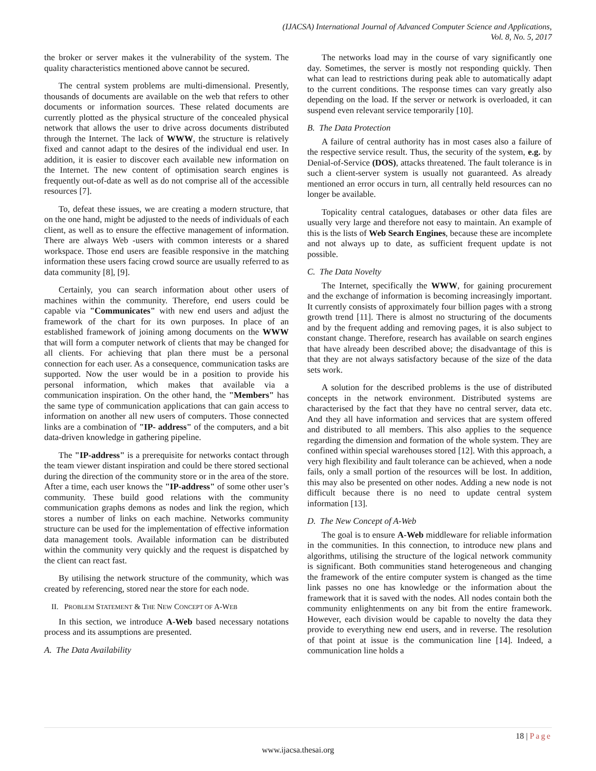(IJACSA) International Journal of Advanced Computer Science and Applications,
Vol. 8, No. 5, 2017
the broker or server makes it the vulnerability of the system. The quality characteristics mentioned above cannot be secured.
The central system problems are multi-dimensional. Presently, thousands of documents are available on the web that refers to other documents or information sources. These related documents are currently plotted as the physical structure of the concealed physical network that allows the user to drive across documents distributed through the Internet. The lack of WWW, the structure is relatively fixed and cannot adapt to the desires of the individual end user. In addition, it is easier to discover each available new information on the Internet. The new content of optimisation search engines is frequently out-of-date as well as do not comprise all of the accessible resources [7].
To, defeat these issues, we are creating a modern structure, that on the one hand, might be adjusted to the needs of individuals of each client, as well as to ensure the effective management of information. There are always Web -users with common interests or a shared workspace. Those end users are feasible responsive in the matching information these users facing crowd source are usually referred to as data community [8], [9].
Certainly, you can search information about other users of machines within the community. Therefore, end users could be capable via "Communicates" with new end users and adjust the framework of the chart for its own purposes. In place of an established framework of joining among documents on the WWW that will form a computer network of clients that may be changed for all clients. For achieving that plan there must be a personal connection for each user. As a consequence, communication tasks are supported. Now the user would be in a position to provide his personal information, which makes that available via a communication inspiration. On the other hand, the "Members" has the same type of communication applications that can gain access to information on another all new users of computers. Those connected links are a combination of "IP- address" of the computers, and a bit data-driven knowledge in gathering pipeline.
The "IP-address" is a prerequisite for networks contact through the team viewer distant inspiration and could be there stored sectional during the direction of the community store or in the area of the store. After a time, each user knows the "IP-address" of some other user’s community. These build good relations with the community communication graphs demons as nodes and link the region, which stores a number of links on each machine. Networks community structure can be used for the implementation of effective information data management tools. Available information can be distributed within the community very quickly and the request is dispatched by the client can react fast.
By utilising the network structure of the community, which was created by referencing, stored near the store for each node.
II. PROBLEM STATEMENT & THE NEW CONCEPT OF A-WEB
In this section, we introduce A-Web based necessary notations process and its assumptions are presented.
A. The Data Availability
The networks load may in the course of vary significantly one day. Sometimes, the server is mostly not responding quickly. Then what can lead to restrictions during peak able to automatically adapt to the current conditions. The response times can vary greatly also depending on the load. If the server or network is overloaded, it can suspend even relevant service temporarily [10].
B. The Data Protection
A failure of central authority has in most cases also a failure of the respective service result. Thus, the security of the system, e.g. by Denial-of-Service (DOS), attacks threatened. The fault tolerance is in such a client-server system is usually not guaranteed. As already mentioned an error occurs in turn, all centrally held resources can no longer be available.
Topicality central catalogues, databases or other data files are usually very large and therefore not easy to maintain. An example of this is the lists of Web Search Engines, because these are incomplete and not always up to date, as sufficient frequent update is not possible.
C. The Data Novelty
The Internet, specifically the WWW, for gaining procurement and the exchange of information is becoming increasingly important. It currently consists of approximately four billion pages with a strong growth trend [11]. There is almost no structuring of the documents and by the frequent adding and removing pages, it is also subject to constant change. Therefore, research has available on search engines that have already been described above; the disadvantage of this is that they are not always satisfactory because of the size of the data sets work.
A solution for the described problems is the use of distributed concepts in the network environment. Distributed systems are characterised by the fact that they have no central server, data etc. And they all have information and services that are system offered and distributed to all members. This also applies to the sequence regarding the dimension and formation of the whole system. They are confined within special warehouses stored [12]. With this approach, a very high flexibility and fault tolerance can be achieved, when a node fails, only a small portion of the resources will be lost. In addition, this may also be presented on other nodes. Adding a new node is not difficult because there is no need to update central system information [13].
D. The New Concept of A-Web
The goal is to ensure A-Web middleware for reliable information in the communities. In this connection, to introduce new plans and algorithms, utilising the structure of the logical network community is significant. Both communities stand heterogeneous and changing the framework of the entire computer system is changed as the time link passes no one has knowledge or the information about the framework that it is saved with the nodes. All nodes contain both the community enlightenments on any bit from the entire framework. However, each division would be capable to novelty the data they provide to everything new end users, and in reverse. The resolution of that point at issue is the communication line [14]. Indeed, a communication line holds a
18 | Page
www.ijacsa.thesai.org